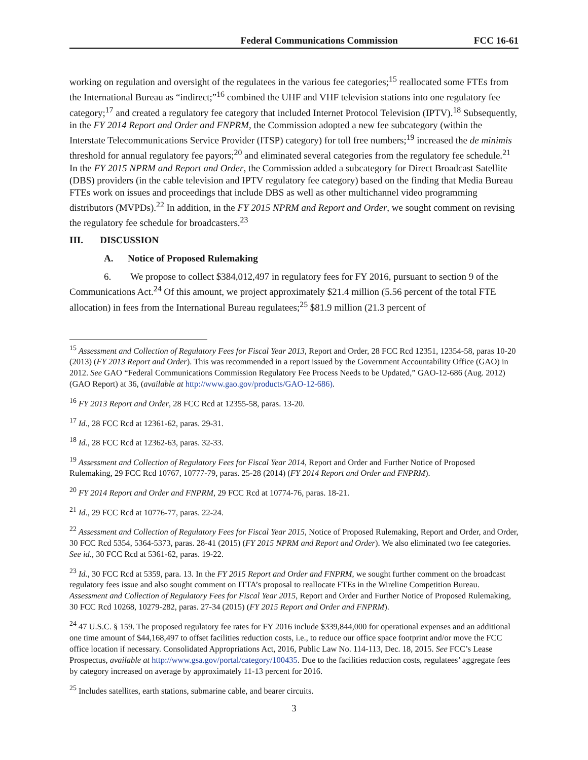Federal Communications Commission FCC 16-61
working on regulation and oversight of the regulatees in the various fee categories;<sup>15</sup> reallocated some FTEs from the International Bureau as “indirect;”<sup>16</sup> combined the UHF and VHF television stations into one regulatory fee category;<sup>17</sup> and created a regulatory fee category that included Internet Protocol Television (IPTV).<sup>18</sup> Subsequently, in the FY 2014 Report and Order and FNPRM, the Commission adopted a new fee subcategory (within the Interstate Telecommunications Service Provider (ITSP) category) for toll free numbers;<sup>19</sup> increased the de minimis threshold for annual regulatory fee payors;<sup>20</sup> and eliminated several categories from the regulatory fee schedule.<sup>21</sup> In the FY 2015 NPRM and Report and Order, the Commission added a subcategory for Direct Broadcast Satellite (DBS) providers (in the cable television and IPTV regulatory fee category) based on the finding that Media Bureau FTEs work on issues and proceedings that include DBS as well as other multichannel video programming distributors (MVPDs).<sup>22</sup> In addition, in the FY 2015 NPRM and Report and Order, we sought comment on revising the regulatory fee schedule for broadcasters.<sup>23</sup>
III. DISCUSSION
A. Notice of Proposed Rulemaking
6. We propose to collect $384,012,497 in regulatory fees for FY 2016, pursuant to section 9 of the Communications Act.<sup>24</sup> Of this amount, we project approximately $21.4 million (5.56 percent of the total FTE allocation) in fees from the International Bureau regulatees;<sup>25</sup> $81.9 million (21.3 percent of
<sup>15</sup> Assessment and Collection of Regulatory Fees for Fiscal Year 2013, Report and Order, 28 FCC Rcd 12351, 12354-58, paras 10-20 (2013) (FY 2013 Report and Order). This was recommended in a report issued by the Government Accountability Office (GAO) in 2012. See GAO “Federal Communications Commission Regulatory Fee Process Needs to be Updated,” GAO-12-686 (Aug. 2012) (GAO Report) at 36, (available at http://www.gao.gov/products/GAO-12-686).
<sup>16</sup> FY 2013 Report and Order, 28 FCC Rcd at 12355-58, paras. 13-20.
<sup>17</sup> Id., 28 FCC Rcd at 12361-62, paras. 29-31.
<sup>18</sup> Id., 28 FCC Rcd at 12362-63, paras. 32-33.
<sup>19</sup> Assessment and Collection of Regulatory Fees for Fiscal Year 2014, Report and Order and Further Notice of Proposed Rulemaking, 29 FCC Rcd 10767, 10777-79, paras. 25-28 (2014) (FY 2014 Report and Order and FNPRM).
<sup>20</sup> FY 2014 Report and Order and FNPRM, 29 FCC Rcd at 10774-76, paras. 18-21.
<sup>21</sup> Id., 29 FCC Rcd at 10776-77, paras. 22-24.
<sup>22</sup> Assessment and Collection of Regulatory Fees for Fiscal Year 2015, Notice of Proposed Rulemaking, Report and Order, and Order, 30 FCC Rcd 5354, 5364-5373, paras. 28-41 (2015) (FY 2015 NPRM and Report and Order). We also eliminated two fee categories. See id., 30 FCC Rcd at 5361-62, paras. 19-22.
<sup>23</sup> Id., 30 FCC Rcd at 5359, para. 13. In the FY 2015 Report and Order and FNPRM, we sought further comment on the broadcast regulatory fees issue and also sought comment on ITTA’s proposal to reallocate FTEs in the Wireline Competition Bureau. Assessment and Collection of Regulatory Fees for Fiscal Year 2015, Report and Order and Further Notice of Proposed Rulemaking, 30 FCC Rcd 10268, 10279-282, paras. 27-34 (2015) (FY 2015 Report and Order and FNPRM).
<sup>24</sup> 47 U.S.C. § 159. The proposed regulatory fee rates for FY 2016 include $339,844,000 for operational expenses and an additional one time amount of $44,168,497 to offset facilities reduction costs, i.e., to reduce our office space footprint and/or move the FCC office location if necessary. Consolidated Appropriations Act, 2016, Public Law No. 114-113, Dec. 18, 2015. See FCC’s Lease Prospectus, available at http://www.gsa.gov/portal/category/100435. Due to the facilities reduction costs, regulatees’ aggregate fees by category increased on average by approximately 11-13 percent for 2016.
<sup>25</sup> Includes satellites, earth stations, submarine cable, and bearer circuits.
3